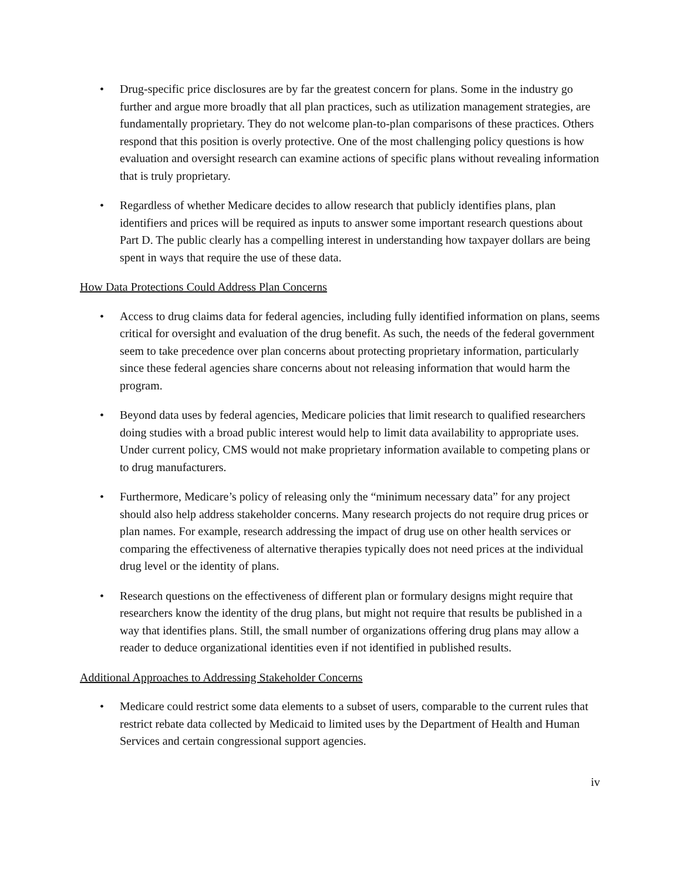• Drug-specific price disclosures are by far the greatest concern for plans. Some in the industry go further and argue more broadly that all plan practices, such as utilization management strategies, are fundamentally proprietary. They do not welcome plan-to-plan comparisons of these practices. Others respond that this position is overly protective. One of the most challenging policy questions is how evaluation and oversight research can examine actions of specific plans without revealing information that is truly proprietary.
• Regardless of whether Medicare decides to allow research that publicly identifies plans, plan identifiers and prices will be required as inputs to answer some important research questions about Part D. The public clearly has a compelling interest in understanding how taxpayer dollars are being spent in ways that require the use of these data.
How Data Protections Could Address Plan Concerns
• Access to drug claims data for federal agencies, including fully identified information on plans, seems critical for oversight and evaluation of the drug benefit. As such, the needs of the federal government seem to take precedence over plan concerns about protecting proprietary information, particularly since these federal agencies share concerns about not releasing information that would harm the program.
• Beyond data uses by federal agencies, Medicare policies that limit research to qualified researchers doing studies with a broad public interest would help to limit data availability to appropriate uses. Under current policy, CMS would not make proprietary information available to competing plans or to drug manufacturers.
• Furthermore, Medicare’s policy of releasing only the “minimum necessary data” for any project should also help address stakeholder concerns. Many research projects do not require drug prices or plan names. For example, research addressing the impact of drug use on other health services or comparing the effectiveness of alternative therapies typically does not need prices at the individual drug level or the identity of plans.
• Research questions on the effectiveness of different plan or formulary designs might require that researchers know the identity of the drug plans, but might not require that results be published in a way that identifies plans. Still, the small number of organizations offering drug plans may allow a reader to deduce organizational identities even if not identified in published results.
Additional Approaches to Addressing Stakeholder Concerns
• Medicare could restrict some data elements to a subset of users, comparable to the current rules that restrict rebate data collected by Medicaid to limited uses by the Department of Health and Human Services and certain congressional support agencies.
iv